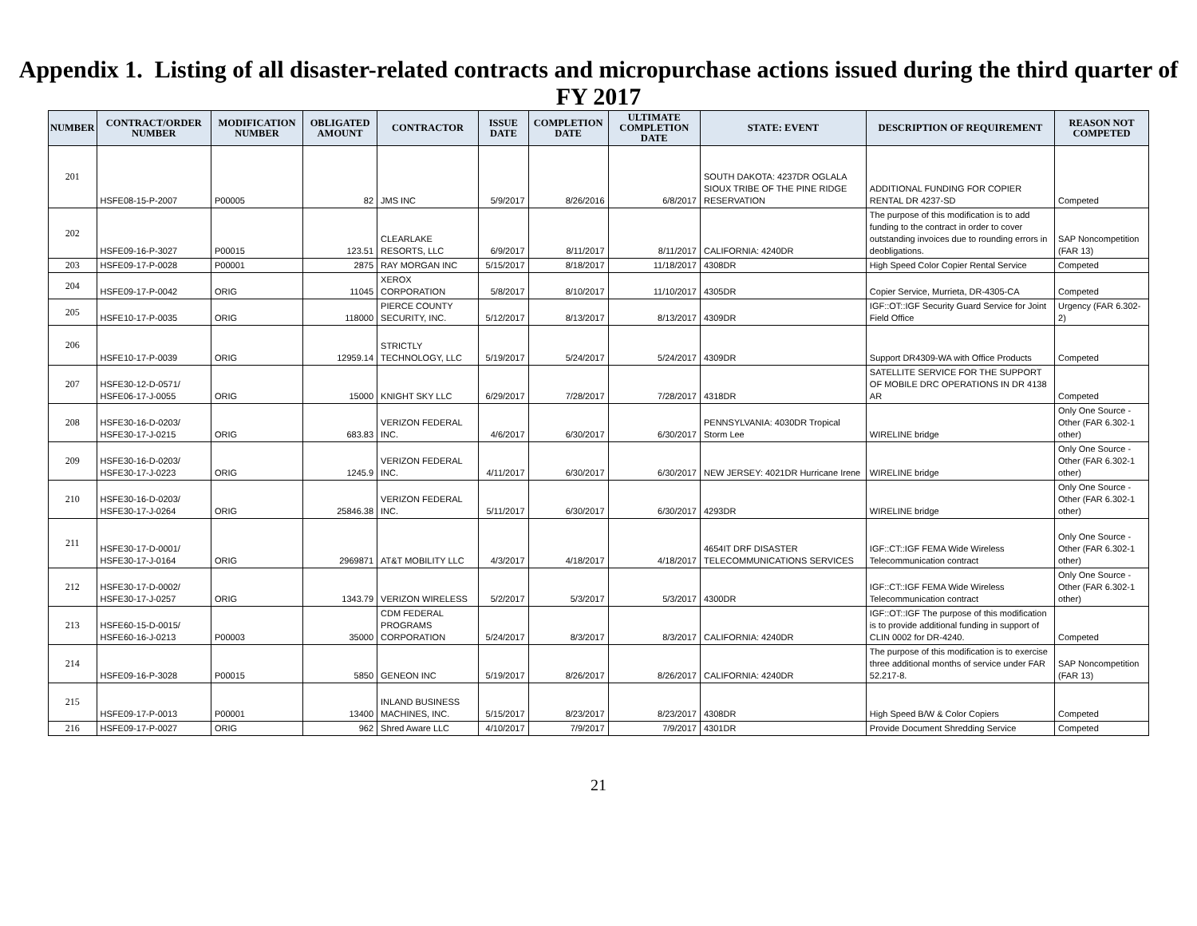Appendix 1. Listing of all disaster-related contracts and micropurchase actions issued during the third quarter of FY 2017
| NUMBER | CONTRACT/ORDER NUMBER | MODIFICATION NUMBER | OBLIGATED AMOUNT | CONTRACTOR | ISSUE DATE | COMPLETION DATE | ULTIMATE COMPLETION DATE | STATE: EVENT | DESCRIPTION OF REQUIREMENT | REASON NOT COMPETED |
| --- | --- | --- | --- | --- | --- | --- | --- | --- | --- | --- |
| 201 | HSFE08-15-P-2007 | P00005 | 82 | JMS INC | 5/9/2017 | 8/26/2016 | 6/8/2017 | SOUTH DAKOTA: 4237DR OGLALA SIOUX TRIBE OF THE PINE RIDGE RESERVATION | ADDITIONAL FUNDING FOR COPIER RENTAL DR 4237-SD | Competed |
| 202 | HSFE09-16-P-3027 | P00015 | 123.51 | CLEARLAKE RESORTS, LLC | 6/9/2017 | 8/11/2017 | 8/11/2017 | CALIFORNIA: 4240DR | The purpose of this modification is to add funding to the contract in order to cover outstanding invoices due to rounding errors in deobligations. | SAP Noncompetition (FAR 13) |
| 203 | HSFE09-17-P-0028 | P00001 | 2875 | RAY MORGAN INC | 5/15/2017 | 8/18/2017 | 11/18/2017 | 4308DR | High Speed Color Copier Rental Service | Competed |
| 204 | HSFE09-17-P-0042 | ORIG | 11045 | XEROX CORPORATION | 5/8/2017 | 8/10/2017 | 11/10/2017 | 4305DR | Copier Service, Murrieta, DR-4305-CA | Competed |
| 205 | HSFE10-17-P-0035 | ORIG | 118000 | PIERCE COUNTY SECURITY, INC. | 5/12/2017 | 8/13/2017 | 8/13/2017 | 4309DR | IGF::OT::IGF Security Guard Service for Joint Field Office | Urgency (FAR 6.302-2) |
| 206 | HSFE10-17-P-0039 | ORIG | 12959.14 | STRICTLY TECHNOLOGY, LLC | 5/19/2017 | 5/24/2017 | 5/24/2017 | 4309DR | Support DR4309-WA with Office Products | Competed |
| 207 | HSFE30-12-D-0571/ HSFE06-17-J-0055 | ORIG | 15000 | KNIGHT SKY LLC | 6/29/2017 | 7/28/2017 | 7/28/2017 | 4318DR | SATELLITE SERVICE FOR THE SUPPORT OF MOBILE DRC OPERATIONS IN DR 4138 AR | Competed |
| 208 | HSFE30-16-D-0203/ HSFE30-17-J-0215 | ORIG | 683.83 | VERIZON FEDERAL INC. | 4/6/2017 | 6/30/2017 | 6/30/2017 | PENNSYLVANIA: 4030DR Tropical Storm Lee | WIRELINE bridge | Only One Source - Other (FAR 6.302-1 other) |
| 209 | HSFE30-16-D-0203/ HSFE30-17-J-0223 | ORIG | 1245.9 | VERIZON FEDERAL INC. | 4/11/2017 | 6/30/2017 | 6/30/2017 | NEW JERSEY: 4021DR Hurricane Irene | WIRELINE bridge | Only One Source - Other (FAR 6.302-1 other) |
| 210 | HSFE30-16-D-0203/ HSFE30-17-J-0264 | ORIG | 25846.38 | VERIZON FEDERAL INC. | 5/11/2017 | 6/30/2017 | 6/30/2017 | 4293DR | WIRELINE bridge | Only One Source - Other (FAR 6.302-1 other) |
| 211 | HSFE30-17-D-0001/ HSFE30-17-J-0164 | ORIG | 2969871 | AT&T MOBILITY LLC | 4/3/2017 | 4/18/2017 | 4/18/2017 | 4654IT DRF DISASTER TELECOMMUNICATIONS SERVICES | IGF::CT::IGF FEMA Wide Wireless Telecommunication contract | Only One Source - Other (FAR 6.302-1 other) |
| 212 | HSFE30-17-D-0002/ HSFE30-17-J-0257 | ORIG | 1343.79 | VERIZON WIRELESS | 5/2/2017 | 5/3/2017 | 5/3/2017 | 4300DR | IGF::CT::IGF FEMA Wide Wireless Telecommunication contract | Only One Source - Other (FAR 6.302-1 other) |
| 213 | HSFE60-15-D-0015/ HSFE60-16-J-0213 | P00003 | 35000 | CDM FEDERAL PROGRAMS CORPORATION | 5/24/2017 | 8/3/2017 | 8/3/2017 | CALIFORNIA: 4240DR | IGF::OT::IGF The purpose of this modification is to provide additional funding in support of CLIN 0002 for DR-4240. | Competed |
| 214 | HSFE09-16-P-3028 | P00015 | 5850 | GENEON INC | 5/19/2017 | 8/26/2017 | 8/26/2017 | CALIFORNIA: 4240DR | The purpose of this modification is to exercise three additional months of service under FAR 52.217-8. | SAP Noncompetition (FAR 13) |
| 215 | HSFE09-17-P-0013 | P00001 | 13400 | INLAND BUSINESS MACHINES, INC. | 5/15/2017 | 8/23/2017 | 8/23/2017 | 4308DR | High Speed B/W & Color Copiers | Competed |
| 216 | HSFE09-17-P-0027 | ORIG | 962 | Shred Aware LLC | 4/10/2017 | 7/9/2017 | 7/9/2017 | 4301DR | Provide Document Shredding Service | Competed |
21